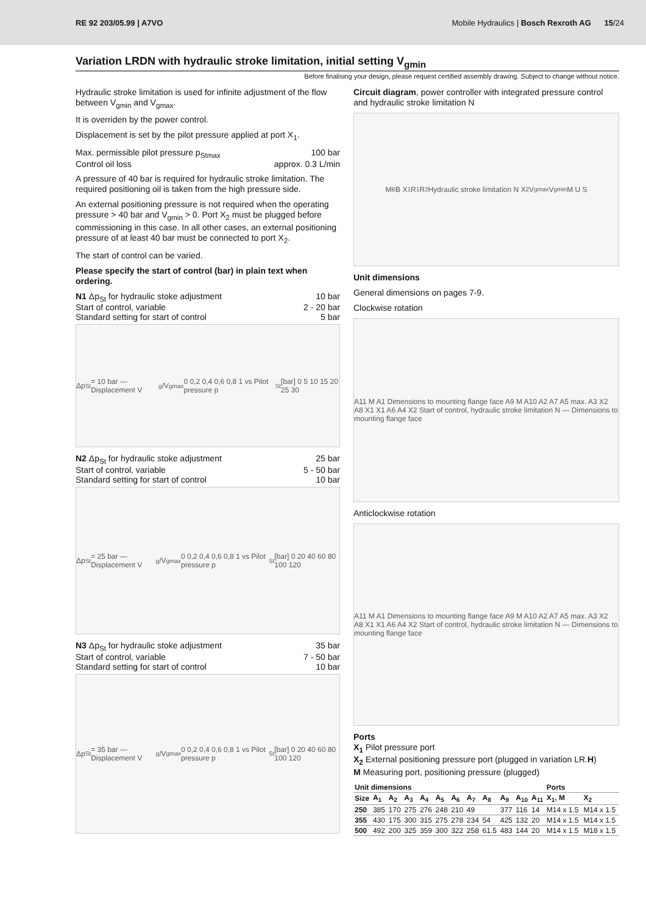RE 92 203/05.99 | A7VO Mobile Hydraulics | Bosch Rexroth AG 15/24
Variation LRDN with hydraulic stroke limitation, initial setting V<sub>gmin</sub>
Before finalising your design, please request certified assembly drawing. Subject to change without notice.
Hydraulic stroke limitation is used for infinite adjustment of the flow between V<sub>gmin</sub> and V<sub>gmax</sub>.
It is overriden by the power control.
Displacement is set by the pilot pressure applied at port X<sub>1</sub>.
Max. permissible pilot pressure p<sub>Stmax</sub> 100 bar
Control oil loss approx. 0.3 L/min
A pressure of 40 bar is required for hydraulic stroke limitation. The required positioning oil is taken from the high pressure side.
An external positioning pressure is not required when the operating pressure > 40 bar and V<sub>gmin</sub> > 0. Port X<sub>2</sub> must be plugged before commissioning in this case. In all other cases, an external positioning pressure of at least 40 bar must be connected to port X<sub>2</sub>.
The start of control can be varied.
Please specify the start of control (bar) in plain text when ordering.
N1 Δp<sub>St</sub> for hydraulic stoke adjustment 10 bar
Start of control, variable 2 - 20 bar
Standard setting for start of control 5 bar
Δp<sub>St</sub> = 10 bar — Displacement V<sub>g</sub>/V<sub>gmax</sub> 0 0,2 0,4 0,6 0,8 1 vs Pilot pressure p<sub>St</sub> [bar] 0 5 10 15 20 25 30
N2 Δp<sub>St</sub> for hydraulic stoke adjustment 25 bar
Start of control, variable 5 - 50 bar
Standard setting for start of control 10 bar
Δp<sub>St</sub> = 25 bar — Displacement V<sub>g</sub>/V<sub>gmax</sub> 0 0,2 0,4 0,6 0,8 1 vs Pilot pressure p<sub>St</sub> [bar] 0 20 40 60 80 100 120
N3 Δp<sub>St</sub> for hydraulic stoke adjustment 35 bar
Start of control, variable 7 - 50 bar
Standard setting for start of control 10 bar
Δp<sub>St</sub> = 35 bar — Displacement V<sub>g</sub>/V<sub>gmax</sub> 0 0,2 0,4 0,6 0,8 1 vs Pilot pressure p<sub>St</sub> [bar] 0 20 40 60 80 100 120
Circuit diagram, power controller with integrated pressure control and hydraulic stroke limitation N
M<sub>B</sub> B X<sub>1</sub> R<sub>1</sub> R<sub>2</sub> Hydraulic stroke limitation N X<sub>2</sub> V<sub>gmax</sub> V<sub>gmin</sub> M U S
Unit dimensions
General dimensions on pages 7-9.
Clockwise rotation
A11 M A1 Dimensions to mounting flange face A9 M A10 A2 A7 A5 max. A3 X2 A8 X1 X1 A6 A4 X2 Start of control, hydraulic stroke limitation N — Dimensions to mounting flange face
Anticlockwise rotation
A11 M A1 Dimensions to mounting flange face A9 M A10 A2 A7 A5 max. A3 X2 A8 X1 X1 A6 A4 X2 Start of control, hydraulic stroke limitation N — Dimensions to mounting flange face
Ports
X<sub>1</sub> Pilot pressure port
X<sub>2</sub> External positioning pressure port (plugged in variation LR.H)
M Measuring port, positioning pressure (plugged)
| Unit dimensions | | | | | | | | | | | | Ports | |
| --- | --- | --- | --- | --- | --- | --- | --- | --- | --- | --- | --- | --- | --- |
| Size | A<sub>1</sub> | A<sub>2</sub> | A<sub>3</sub> | A<sub>4</sub> | A<sub>5</sub> | A<sub>6</sub> | A<sub>7</sub> | A<sub>8</sub> | A<sub>9</sub> | A<sub>10</sub> | A<sub>11</sub> | X<sub>1</sub>, M | X<sub>2</sub> |
| 250 | 385 | 170 | 275 | 276 | 248 | 210 | 49 | | 377 | 116 | 14 | M14 x 1.5 | M14 x 1.5 |
| 355 | 430 | 175 | 300 | 315 | 275 | 278 | 234 | 54 | 425 | 132 | 20 | M14 x 1.5 | M14 x 1.5 |
| 500 | 492 | 200 | 325 | 359 | 300 | 322 | 258 | 61.5 | 483 | 144 | 20 | M14 x 1.5 | M18 x 1.5 |